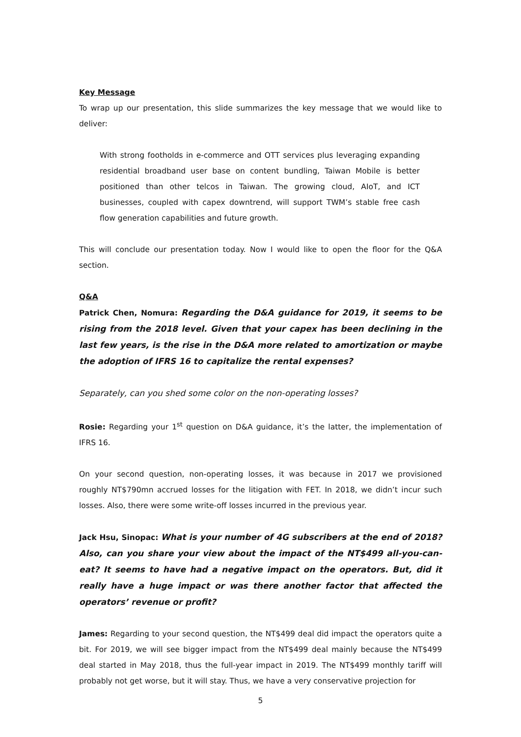Key Message
To wrap up our presentation, this slide summarizes the key message that we would like to deliver:
With strong footholds in e-commerce and OTT services plus leveraging expanding residential broadband user base on content bundling, Taiwan Mobile is better positioned than other telcos in Taiwan. The growing cloud, AIoT, and ICT businesses, coupled with capex downtrend, will support TWM’s stable free cash flow generation capabilities and future growth.
This will conclude our presentation today. Now I would like to open the floor for the Q&A section.
Q&A
Patrick Chen, Nomura: Regarding the D&A guidance for 2019, it seems to be rising from the 2018 level. Given that your capex has been declining in the last few years, is the rise in the D&A more related to amortization or maybe the adoption of IFRS 16 to capitalize the rental expenses?
Separately, can you shed some color on the non-operating losses?
Rosie: Regarding your 1<sup>st</sup> question on D&A guidance, it’s the latter, the implementation of IFRS 16.
On your second question, non-operating losses, it was because in 2017 we provisioned roughly NT$790mn accrued losses for the litigation with FET. In 2018, we didn’t incur such losses. Also, there were some write-off losses incurred in the previous year.
Jack Hsu, Sinopac: What is your number of 4G subscribers at the end of 2018? Also, can you share your view about the impact of the NT$499 all-you-can-eat? It seems to have had a negative impact on the operators. But, did it really have a huge impact or was there another factor that affected the operators’ revenue or profit?
James: Regarding to your second question, the NT$499 deal did impact the operators quite a bit. For 2019, we will see bigger impact from the NT$499 deal mainly because the NT$499 deal started in May 2018, thus the full-year impact in 2019. The NT$499 monthly tariff will probably not get worse, but it will stay. Thus, we have a very conservative projection for
5